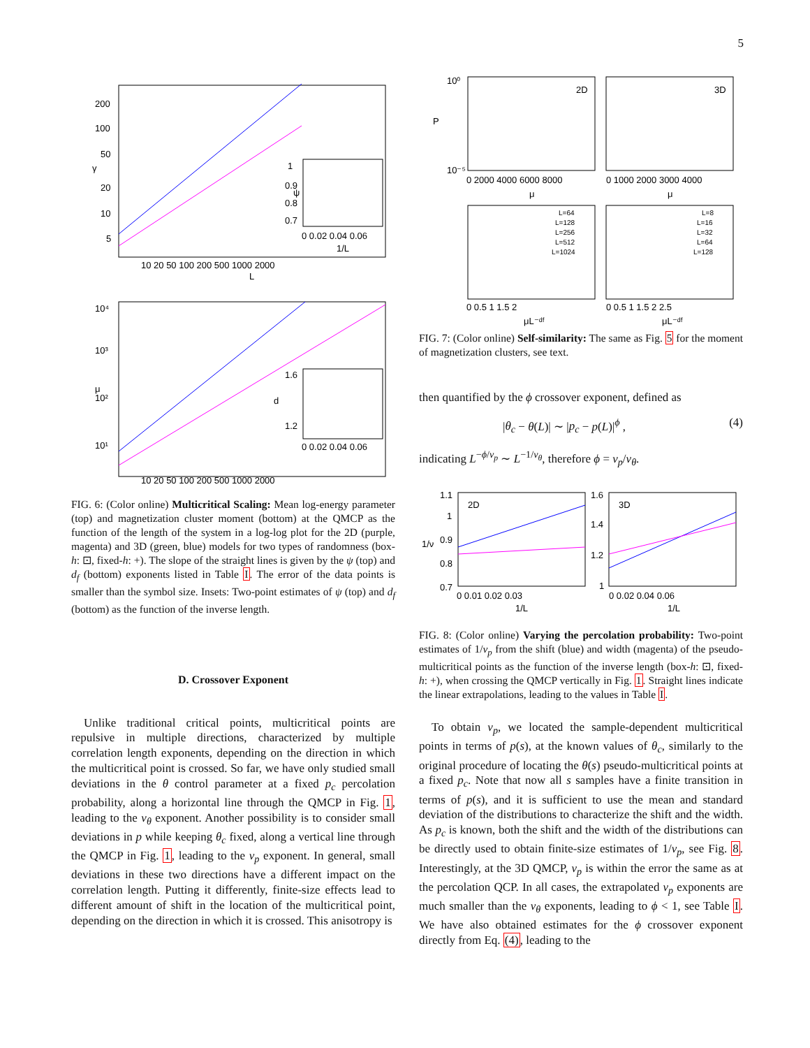5
200
100
50
20
10
5
γ
10 20 50 100 200 500 1000 2000
L
ψ
1
0.9
0.8
0.7
0 0.02 0.04 0.06
1/L
10⁴
10³
10²
10¹
μ
10 20 50 100 200 500 1000 2000
d
1.6
1.2
0 0.02 0.04 0.06
FIG. 6: (Color online) Multicritical Scaling: Mean log-energy parameter (top) and magnetization cluster moment (bottom) at the QMCP as the function of the length of the system in a log-log plot for the 2D (purple, magenta) and 3D (green, blue) models for two types of randomness (box-h: ⊡, fixed-h: +). The slope of the straight lines is given by the ψ (top) and d<sub>f</sub> (bottom) exponents listed in Table I. The error of the data points is smaller than the symbol size. Insets: Two-point estimates of ψ (top) and d<sub>f</sub> (bottom) as the function of the inverse length.
D. Crossover Exponent
Unlike traditional critical points, multicritical points are repulsive in multiple directions, characterized by multiple correlation length exponents, depending on the direction in which the multicritical point is crossed. So far, we have only studied small deviations in the θ control parameter at a fixed p<sub>c</sub> percolation probability, along a horizontal line through the QMCP in Fig. 1, leading to the ν<sub>θ</sub> exponent. Another possibility is to consider small deviations in p while keeping θ<sub>c</sub> fixed, along a vertical line through the QMCP in Fig. 1, leading to the ν<sub>p</sub> exponent. In general, small deviations in these two directions have a different impact on the correlation length. Putting it differently, finite-size effects lead to different amount of shift in the location of the multicritical point, depending on the direction in which it is crossed. This anisotropy is
2D
3D
10⁰
10⁻⁵
P
0 2000 4000 6000 8000
0 1000 2000 3000 4000
μ
μ
L=64
L=128
L=256
L=512
L=1024
L=8
L=16
L=32
L=64
L=128
0 0.5 1 1.5 2
0 0.5 1 1.5 2 2.5
μL⁻ᵈᶠ
μL⁻ᵈᶠ
FIG. 7: (Color online) Self-similarity: The same as Fig. 5 for the moment of magnetization clusters, see text.
then quantified by the ϕ crossover exponent, defined as
|θ<sub>c</sub> − θ(L)| ∼ |p<sub>c</sub> − p(L)|<sup>ϕ</sup> , (4)
indicating L<sup>−ϕ/ν<sub>p</sub></sup> ∼ L<sup>−1/ν<sub>θ</sub></sup>, therefore ϕ = ν<sub>p</sub>/ν<sub>θ</sub>.
1.1
1
0.9
0.8
0.7
2D
3D
1/ν
1.6
1.4
1.2
1
0 0.01 0.02 0.03
0 0.02 0.04 0.06
1/L
1/L
FIG. 8: (Color online) Varying the percolation probability: Two-point estimates of 1/ν<sub>p</sub> from the shift (blue) and width (magenta) of the pseudo-multicritical points as the function of the inverse length (box-h: ⊡, fixed-h: +), when crossing the QMCP vertically in Fig. 1. Straight lines indicate the linear extrapolations, leading to the values in Table I.
To obtain ν<sub>p</sub>, we located the sample-dependent multicritical points in terms of p(s), at the known values of θ<sub>c</sub>, similarly to the original procedure of locating the θ(s) pseudo-multicritical points at a fixed p<sub>c</sub>. Note that now all s samples have a finite transition in terms of p(s), and it is sufficient to use the mean and standard deviation of the distributions to characterize the shift and the width. As p<sub>c</sub> is known, both the shift and the width of the distributions can be directly used to obtain finite-size estimates of 1/ν<sub>p</sub>, see Fig. 8. Interestingly, at the 3D QMCP, ν<sub>p</sub> is within the error the same as at the percolation QCP. In all cases, the extrapolated ν<sub>p</sub> exponents are much smaller than the ν<sub>θ</sub> exponents, leading to ϕ < 1, see Table I. We have also obtained estimates for the ϕ crossover exponent directly from Eq. (4), leading to the